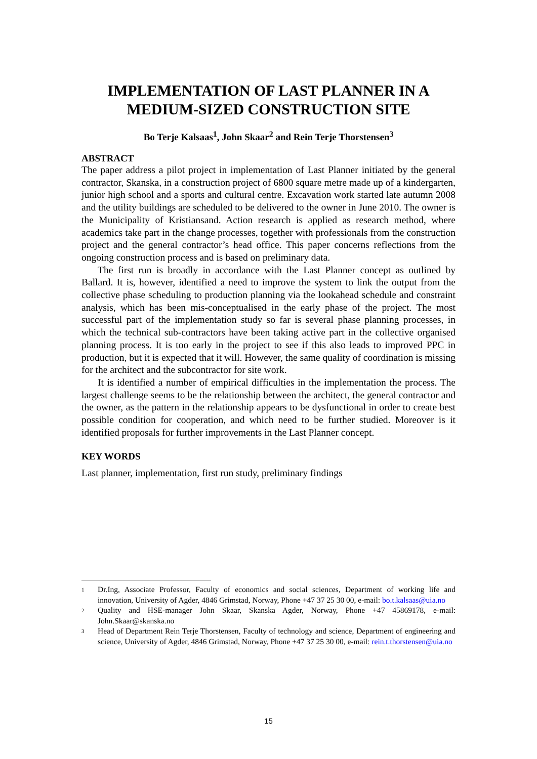IMPLEMENTATION OF LAST PLANNER IN A
MEDIUM-SIZED CONSTRUCTION SITE
Bo Terje Kalsaas<sup>1</sup>, John Skaar<sup>2</sup> and Rein Terje Thorstensen<sup>3</sup>
ABSTRACT
The paper address a pilot project in implementation of Last Planner initiated by the general contractor, Skanska, in a construction project of 6800 square metre made up of a kindergarten, junior high school and a sports and cultural centre. Excavation work started late autumn 2008 and the utility buildings are scheduled to be delivered to the owner in June 2010. The owner is the Municipality of Kristiansand. Action research is applied as research method, where academics take part in the change processes, together with professionals from the construction project and the general contractor’s head office. This paper concerns reflections from the ongoing construction process and is based on preliminary data.
The first run is broadly in accordance with the Last Planner concept as outlined by Ballard. It is, however, identified a need to improve the system to link the output from the collective phase scheduling to production planning via the lookahead schedule and constraint analysis, which has been mis-conceptualised in the early phase of the project. The most successful part of the implementation study so far is several phase planning processes, in which the technical sub-contractors have been taking active part in the collective organised planning process. It is too early in the project to see if this also leads to improved PPC in production, but it is expected that it will. However, the same quality of coordination is missing for the architect and the subcontractor for site work.
It is identified a number of empirical difficulties in the implementation the process. The largest challenge seems to be the relationship between the architect, the general contractor and the owner, as the pattern in the relationship appears to be dysfunctional in order to create best possible condition for cooperation, and which need to be further studied. Moreover is it identified proposals for further improvements in the Last Planner concept.
KEY WORDS
Last planner, implementation, first run study, preliminary findings
1
Dr.Ing, Associate Professor, Faculty of economics and social sciences, Department of working life and innovation, University of Agder, 4846 Grimstad, Norway, Phone +47 37 25 30 00, e-mail: bo.t.kalsaas@uia.no
2
Quality and HSE-manager John Skaar, Skanska Agder, Norway, Phone +47 45869178, e-mail: John.Skaar@skanska.no
3
Head of Department Rein Terje Thorstensen, Faculty of technology and science, Department of engineering and science, University of Agder, 4846 Grimstad, Norway, Phone +47 37 25 30 00, e-mail: rein.t.thorstensen@uia.no
15